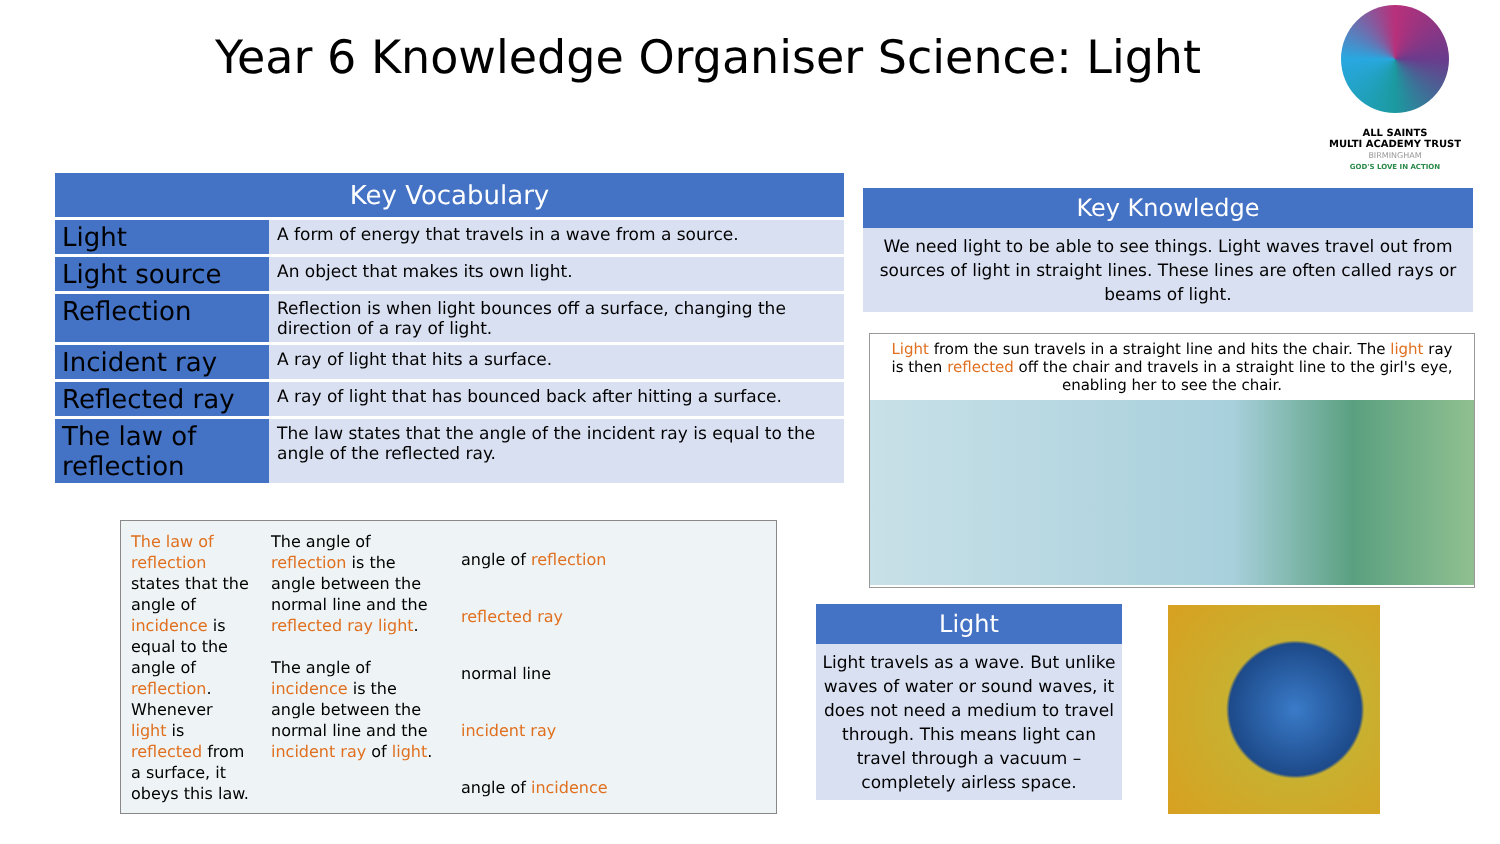Year 6 Knowledge Organiser Science: Light
ALL SAINTS
MULTI ACADEMY TRUST
BIRMINGHAM
GOD'S LOVE IN ACTION
| Key Vocabulary | |
| --- | --- |
| Light | A form of energy that travels in a wave from a source. |
| Light source | An object that makes its own light. |
| Reflection | Reflection is when light bounces off a surface, changing the direction of a ray of light. |
| Incident ray | A ray of light that hits a surface. |
| Reflected ray | A ray of light that has bounced back after hitting a surface. |
| The law of reflection | The law states that the angle of the incident ray is equal to the angle of the reflected ray. |
Key Knowledge
We need light to be able to see things. Light waves travel out from sources of light in straight lines. These lines are often called rays or beams of light.
Light from the sun travels in a straight line and hits the chair. The light ray is then reflected off the chair and travels in a straight line to the girl's eye, enabling her to see the chair.
The law of reflection states that the angle of incidence is equal to the angle of reflection. Whenever light is reflected from a surface, it obeys this law.
The angle of reflection is the angle between the normal line and the reflected ray light.
The angle of incidence is the angle between the normal line and the incident ray of light.
angle of reflection
reflected ray
normal line
incident ray
angle of incidence
Light
Light travels as a wave. But unlike waves of water or sound waves, it does not need a medium to travel through. This means light can travel through a vacuum – completely airless space.